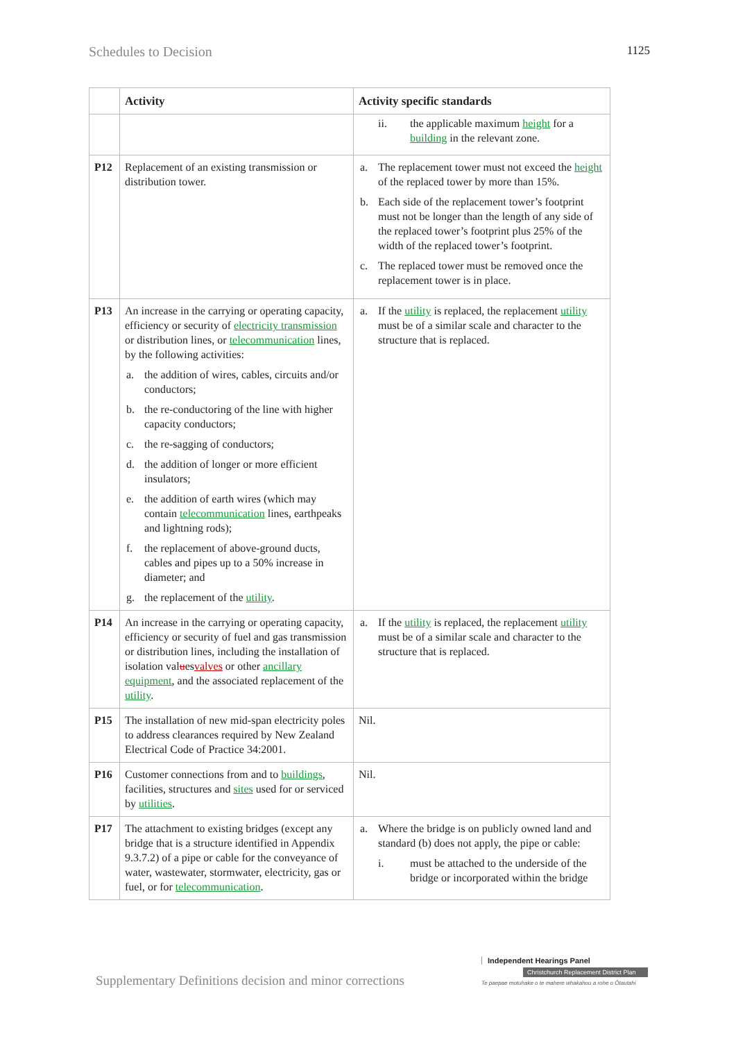Schedules to Decision 1125
| | Activity | Activity specific standards |
| --- | --- | --- |
| | | ii. the applicable maximum height for a building in the relevant zone. |
| P12 | Replacement of an existing transmission or distribution tower. | a. The replacement tower must not exceed the height of the replaced tower by more than 15%. b. Each side of the replacement tower’s footprint must not be longer than the length of any side of the replaced tower’s footprint plus 25% of the width of the replaced tower’s footprint. c. The replaced tower must be removed once the replacement tower is in place. |
| P13 | An increase in the carrying or operating capacity, efficiency or security of electricity transmission or distribution lines, or telecommunication lines, by the following activities: a. the addition of wires, cables, circuits and/or conductors; b. the re-conductoring of the line with higher capacity conductors; c. the re-sagging of conductors; d. the addition of longer or more efficient insulators; e. the addition of earth wires (which may contain telecommunication lines, earthpeaks and lightning rods); f. the replacement of above-ground ducts, cables and pipes up to a 50% increase in diameter; and g. the replacement of the utility . | a. If the utility is replaced, the replacement utility must be of a similar scale and character to the structure that is replaced. |
| P14 | An increase in the carrying or operating capacity, efficiency or security of fuel and gas transmission or distribution lines, including the installation of isolation val u es valves or other ancillary equipment , and the associated replacement of the utility . | a. If the utility is replaced, the replacement utility must be of a similar scale and character to the structure that is replaced. |
| P15 | The installation of new mid-span electricity poles to address clearances required by New Zealand Electrical Code of Practice 34:2001. | Nil. |
| P16 | Customer connections from and to buildings , facilities, structures and sites used for or serviced by utilities . | Nil. |
| P17 | The attachment to existing bridges (except any bridge that is a structure identified in Appendix 9.3.7.2) of a pipe or cable for the conveyance of water, wastewater, stormwater, electricity, gas or fuel, or for telecommunication . | a. Where the bridge is on publicly owned land and standard (b) does not apply, the pipe or cable: i. must be attached to the underside of the bridge or incorporated within the bridge |
Supplementary Definitions decision and minor corrections
Independent Hearings Panel
Christchurch Replacement District Plan
Te paepae motuhake o te mahere whakahou a rohe o Ōtautahi